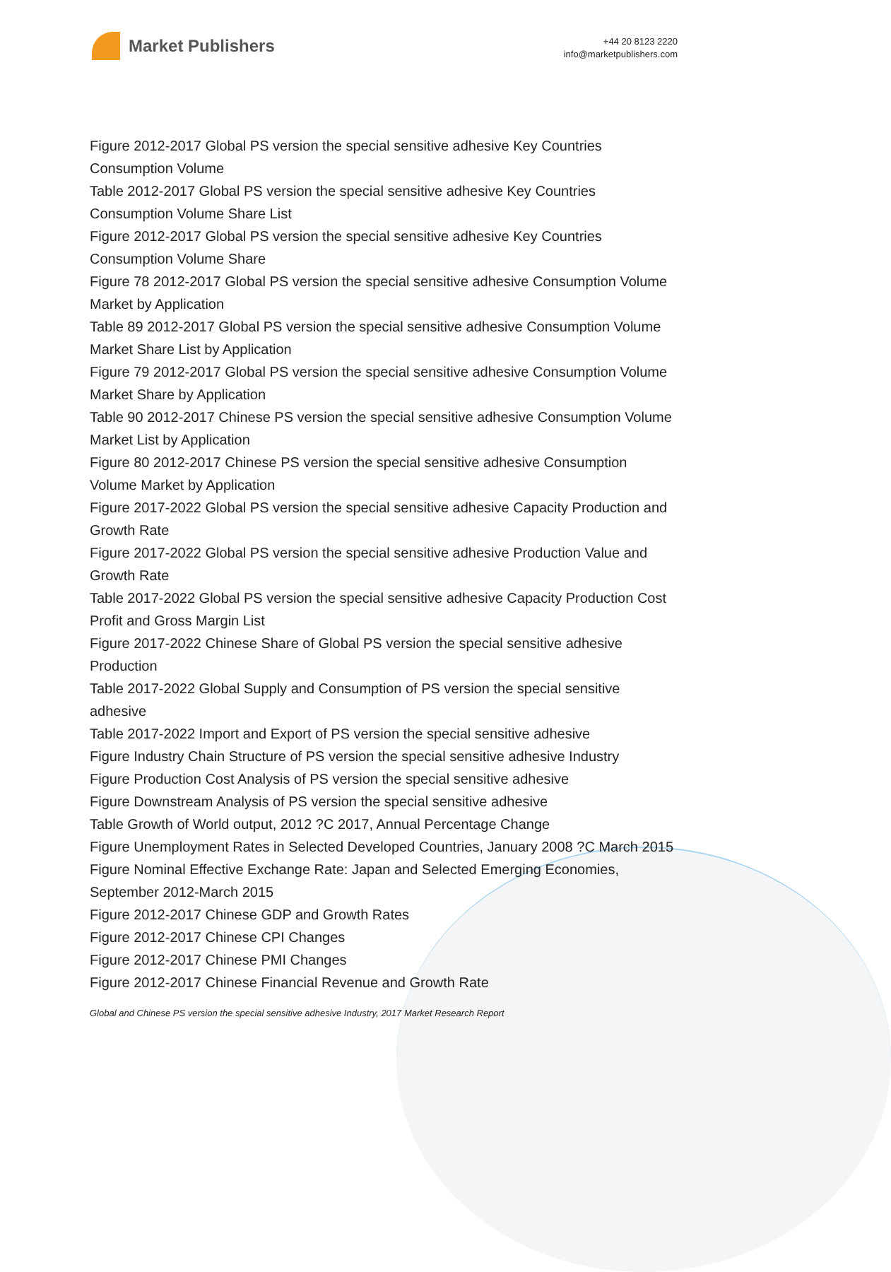Market Publishers
+44 20 8123 2220
info@marketpublishers.com
Figure 2012-2017 Global PS version the special sensitive adhesive Key Countries Consumption Volume
Table 2012-2017 Global PS version the special sensitive adhesive Key Countries Consumption Volume Share List
Figure 2012-2017 Global PS version the special sensitive adhesive Key Countries Consumption Volume Share
Figure 78 2012-2017 Global PS version the special sensitive adhesive Consumption Volume Market by Application
Table 89 2012-2017 Global PS version the special sensitive adhesive Consumption Volume Market Share List by Application
Figure 79 2012-2017 Global PS version the special sensitive adhesive Consumption Volume Market Share by Application
Table 90 2012-2017 Chinese PS version the special sensitive adhesive Consumption Volume Market List by Application
Figure 80 2012-2017 Chinese PS version the special sensitive adhesive Consumption Volume Market by Application
Figure 2017-2022 Global PS version the special sensitive adhesive Capacity Production and Growth Rate
Figure 2017-2022 Global PS version the special sensitive adhesive Production Value and Growth Rate
Table 2017-2022 Global PS version the special sensitive adhesive Capacity Production Cost Profit and Gross Margin List
Figure 2017-2022 Chinese Share of Global PS version the special sensitive adhesive Production
Table 2017-2022 Global Supply and Consumption of PS version the special sensitive adhesive
Table 2017-2022 Import and Export of PS version the special sensitive adhesive
Figure Industry Chain Structure of PS version the special sensitive adhesive Industry
Figure Production Cost Analysis of PS version the special sensitive adhesive
Figure Downstream Analysis of PS version the special sensitive adhesive
Table Growth of World output, 2012 ?C 2017, Annual Percentage Change
Figure Unemployment Rates in Selected Developed Countries, January 2008 ?C March 2015
Figure Nominal Effective Exchange Rate: Japan and Selected Emerging Economies, September 2012-March 2015
Figure 2012-2017 Chinese GDP and Growth Rates
Figure 2012-2017 Chinese CPI Changes
Figure 2012-2017 Chinese PMI Changes
Figure 2012-2017 Chinese Financial Revenue and Growth Rate
Global and Chinese PS version the special sensitive adhesive Industry, 2017 Market Research Report